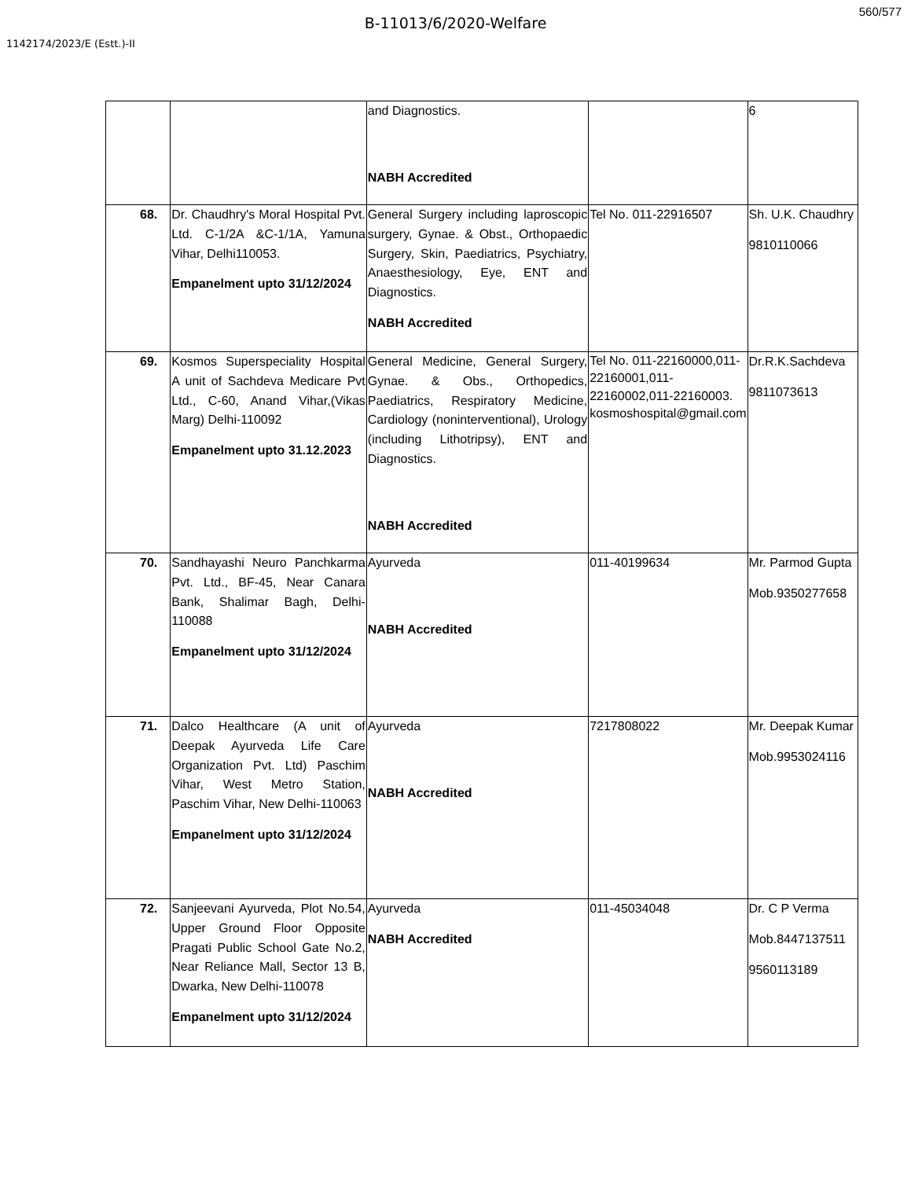560/577
B-11013/6/2020-Welfare
1142174/2023/E (Estt.)-II
| | | and Diagnostics. NABH Accredited | | 6 |
| 68. | Dr. Chaudhry's Moral Hospital Pvt. Ltd. C-1/2A &C-1/1A, Yamuna Vihar, Delhi110053. Empanelment upto 31/12/2024 | General Surgery including laproscopic surgery, Gynae. & Obst., Orthopaedic Surgery, Skin, Paediatrics, Psychiatry, Anaesthesiology, Eye, ENT and Diagnostics. NABH Accredited | Tel No. 011-22916507 | Sh. U.K. Chaudhry 9810110066 |
| 69. | Kosmos Superspeciality Hospital A unit of Sachdeva Medicare Pvt Ltd., C-60, Anand Vihar,(Vikas Marg) Delhi-110092 Empanelment upto 31.12.2023 | General Medicine, General Surgery, Gynae. & Obs., Orthopedics, Paediatrics, Respiratory Medicine, Cardiology (noninterventional), Urology (including Lithotripsy), ENT and Diagnostics. NABH Accredited | Tel No. 011-22160000,011-22160001,011-22160002,011-22160003. kosmoshospital@gmail.com | Dr.R.K.Sachdeva 9811073613 |
| 70. | Sandhayashi Neuro Panchkarma Pvt. Ltd., BF-45, Near Canara Bank, Shalimar Bagh, Delhi-110088 Empanelment upto 31/12/2024 | Ayurveda NABH Accredited | 011-40199634 | Mr. Parmod Gupta Mob.9350277658 |
| 71. | Dalco Healthcare (A unit of Deepak Ayurveda Life Care Organization Pvt. Ltd) Paschim Vihar, West Metro Station, Paschim Vihar, New Delhi-110063 Empanelment upto 31/12/2024 | Ayurveda NABH Accredited | 7217808022 | Mr. Deepak Kumar Mob.9953024116 |
| 72. | Sanjeevani Ayurveda, Plot No.54, Upper Ground Floor Opposite Pragati Public School Gate No.2, Near Reliance Mall, Sector 13 B, Dwarka, New Delhi-110078 Empanelment upto 31/12/2024 | Ayurveda NABH Accredited | 011-45034048 | Dr. C P Verma Mob.8447137511 9560113189 |